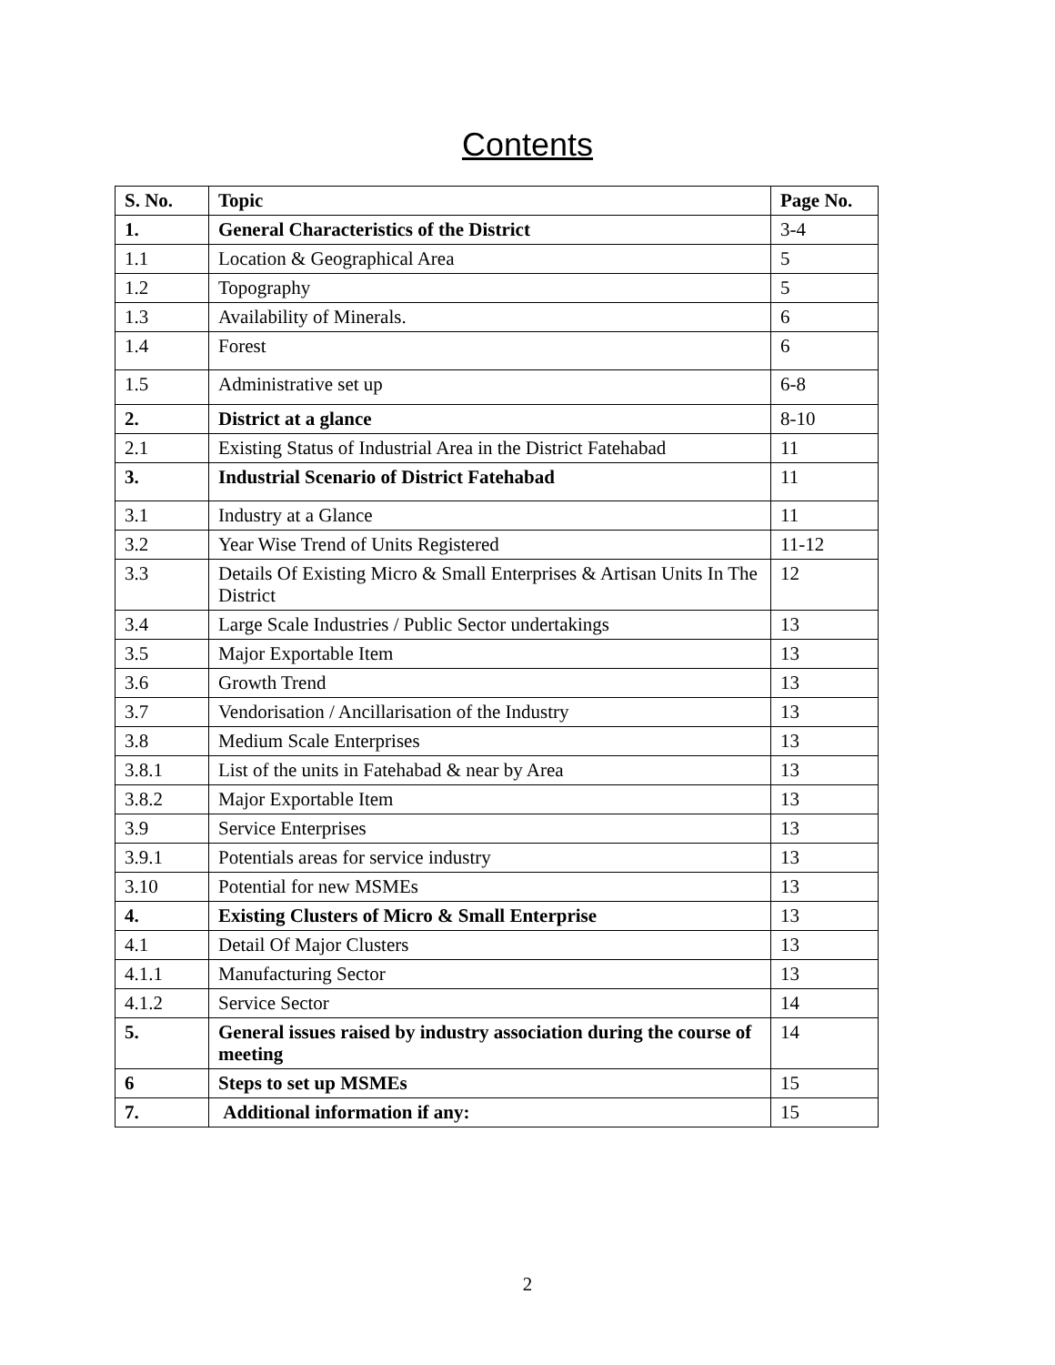Contents
| S. No. | Topic | Page No. |
| --- | --- | --- |
| 1. | General Characteristics of the District | 3-4 |
| 1.1 | Location & Geographical Area | 5 |
| 1.2 | Topography | 5 |
| 1.3 | Availability of Minerals. | 6 |
| 1.4 | Forest | 6 |
| 1.5 | Administrative set up | 6-8 |
| 2. | District at a glance | 8-10 |
| 2.1 | Existing Status of Industrial Area in the District Fatehabad | 11 |
| 3. | Industrial Scenario of District Fatehabad | 11 |
| 3.1 | Industry at a Glance | 11 |
| 3.2 | Year Wise Trend of Units Registered | 11-12 |
| 3.3 | Details Of Existing Micro & Small Enterprises & Artisan Units In The District | 12 |
| 3.4 | Large Scale Industries / Public Sector undertakings | 13 |
| 3.5 | Major Exportable Item | 13 |
| 3.6 | Growth Trend | 13 |
| 3.7 | Vendorisation / Ancillarisation of the Industry | 13 |
| 3.8 | Medium Scale Enterprises | 13 |
| 3.8.1 | List of the units in Fatehabad & near by Area | 13 |
| 3.8.2 | Major Exportable Item | 13 |
| 3.9 | Service Enterprises | 13 |
| 3.9.1 | Potentials areas for service industry | 13 |
| 3.10 | Potential for new MSMEs | 13 |
| 4. | Existing Clusters of Micro & Small Enterprise | 13 |
| 4.1 | Detail Of Major Clusters | 13 |
| 4.1.1 | Manufacturing Sector | 13 |
| 4.1.2 | Service Sector | 14 |
| 5. | General issues raised by industry association during the course of meeting | 14 |
| 6 | Steps to set up MSMEs | 15 |
| 7. | Additional information if any: | 15 |
2